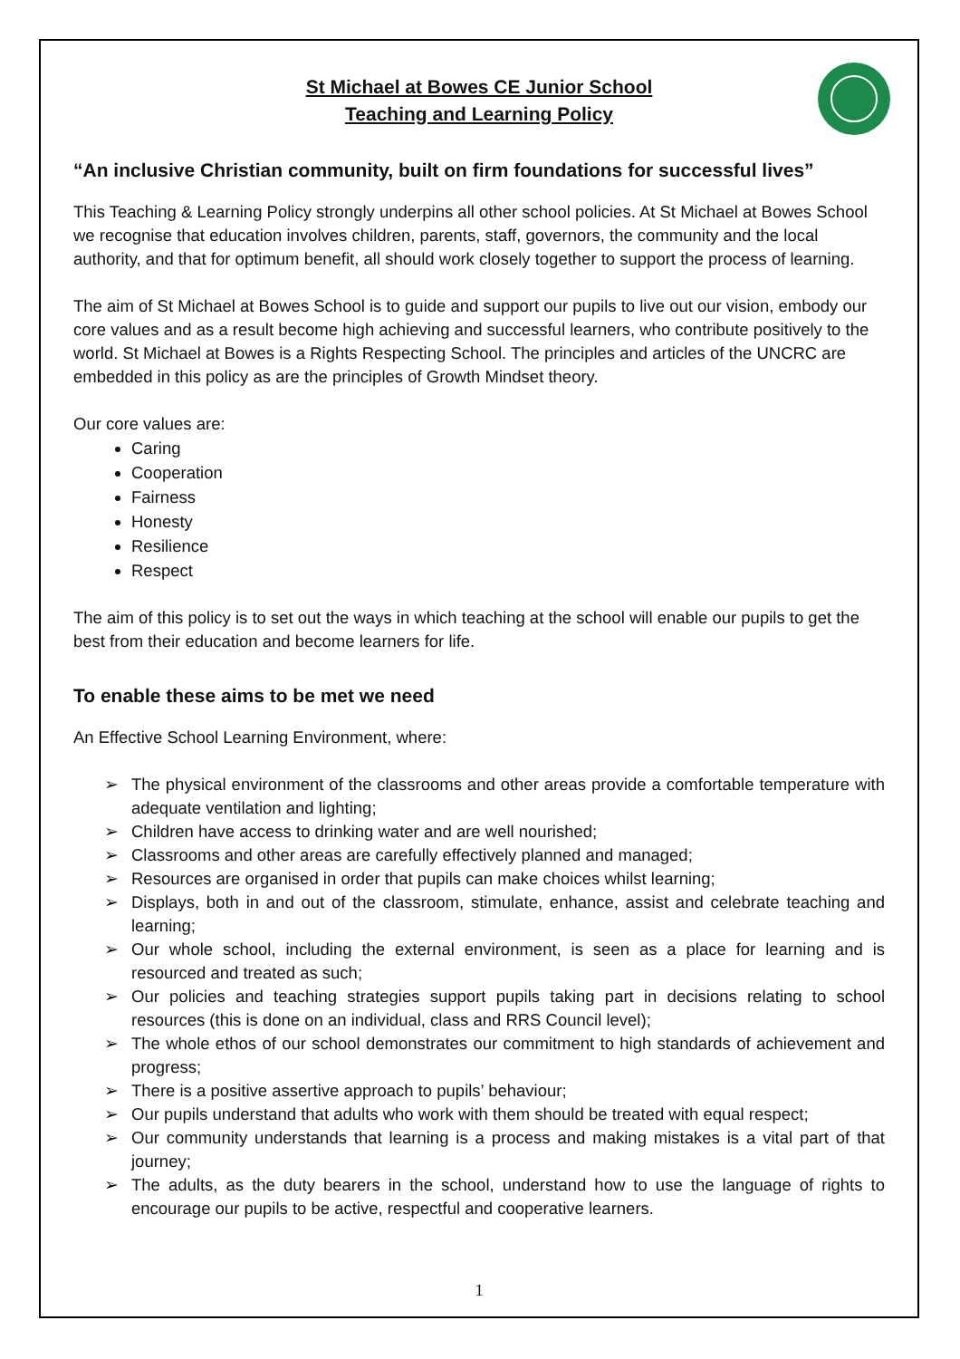St Michael at Bowes CE Junior School
Teaching and Learning Policy
“An inclusive Christian community, built on firm foundations for successful lives”
This Teaching & Learning Policy strongly underpins all other school policies. At St Michael at Bowes School we recognise that education involves children, parents, staff, governors, the community and the local authority, and that for optimum benefit, all should work closely together to support the process of learning.
The aim of St Michael at Bowes School is to guide and support our pupils to live out our vision, embody our core values and as a result become high achieving and successful learners, who contribute positively to the world. St Michael at Bowes is a Rights Respecting School. The principles and articles of the UNCRC are embedded in this policy as are the principles of Growth Mindset theory.
Our core values are:
Caring
Cooperation
Fairness
Honesty
Resilience
Respect
The aim of this policy is to set out the ways in which teaching at the school will enable our pupils to get the best from their education and become learners for life.
To enable these aims to be met we need
An Effective School Learning Environment, where:
➢ The physical environment of the classrooms and other areas provide a comfortable temperature with adequate ventilation and lighting;
➢ Children have access to drinking water and are well nourished;
➢ Classrooms and other areas are carefully effectively planned and managed;
➢ Resources are organised in order that pupils can make choices whilst learning;
➢ Displays, both in and out of the classroom, stimulate, enhance, assist and celebrate teaching and learning;
➢ Our whole school, including the external environment, is seen as a place for learning and is resourced and treated as such;
➢ Our policies and teaching strategies support pupils taking part in decisions relating to school resources (this is done on an individual, class and RRS Council level);
➢ The whole ethos of our school demonstrates our commitment to high standards of achievement and progress;
➢ There is a positive assertive approach to pupils’ behaviour;
➢ Our pupils understand that adults who work with them should be treated with equal respect;
➢ Our community understands that learning is a process and making mistakes is a vital part of that journey;
➢ The adults, as the duty bearers in the school, understand how to use the language of rights to encourage our pupils to be active, respectful and cooperative learners.
1